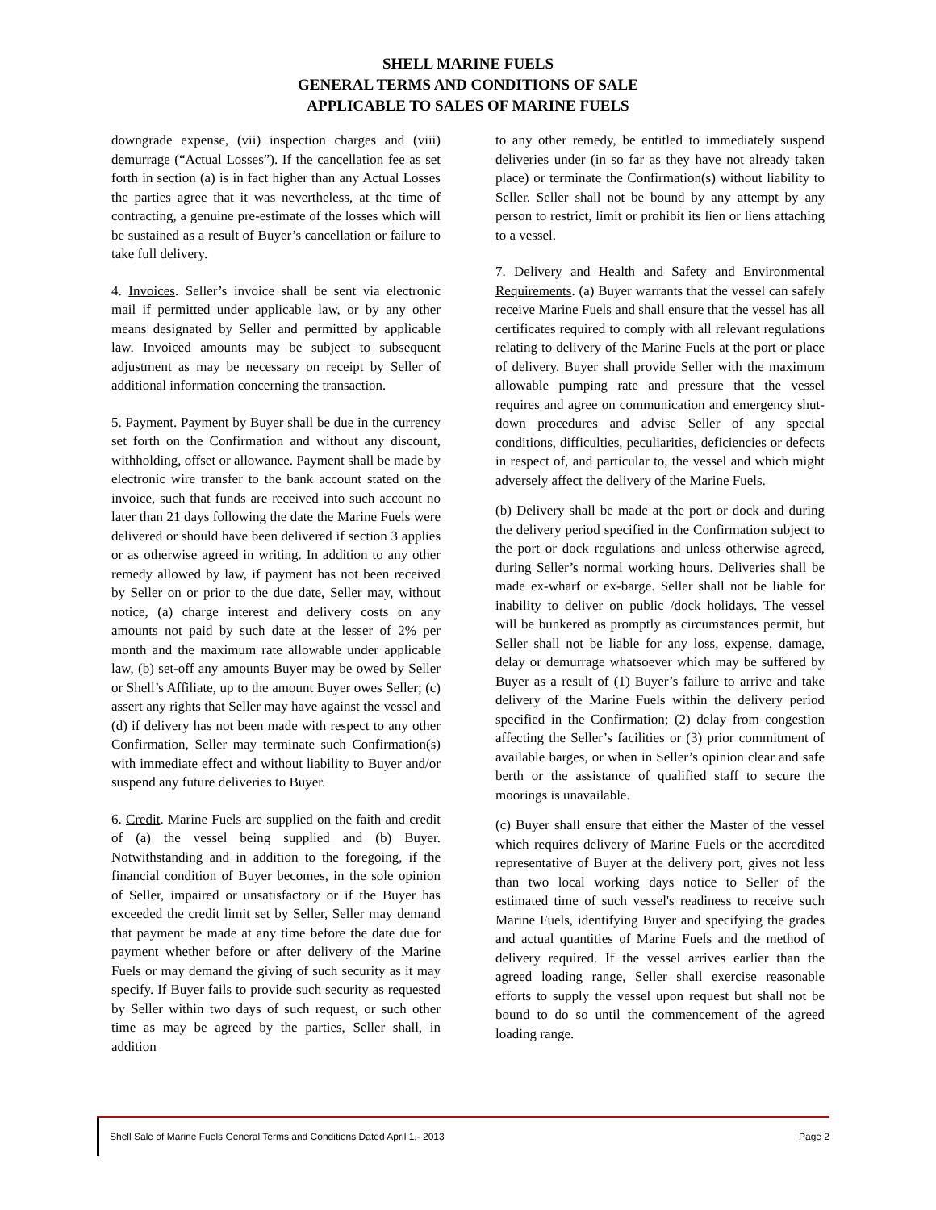SHELL MARINE FUELS
GENERAL TERMS AND CONDITIONS OF SALE
APPLICABLE TO SALES OF MARINE FUELS
downgrade expense, (vii) inspection charges and (viii) demurrage (“Actual Losses”). If the cancellation fee as set forth in section (a) is in fact higher than any Actual Losses the parties agree that it was nevertheless, at the time of contracting, a genuine pre-estimate of the losses which will be sustained as a result of Buyer’s cancellation or failure to take full delivery.
4. Invoices. Seller’s invoice shall be sent via electronic mail if permitted under applicable law, or by any other means designated by Seller and permitted by applicable law. Invoiced amounts may be subject to subsequent adjustment as may be necessary on receipt by Seller of additional information concerning the transaction.
5. Payment. Payment by Buyer shall be due in the currency set forth on the Confirmation and without any discount, withholding, offset or allowance. Payment shall be made by electronic wire transfer to the bank account stated on the invoice, such that funds are received into such account no later than 21 days following the date the Marine Fuels were delivered or should have been delivered if section 3 applies or as otherwise agreed in writing. In addition to any other remedy allowed by law, if payment has not been received by Seller on or prior to the due date, Seller may, without notice, (a) charge interest and delivery costs on any amounts not paid by such date at the lesser of 2% per month and the maximum rate allowable under applicable law, (b) set-off any amounts Buyer may be owed by Seller or Shell’s Affiliate, up to the amount Buyer owes Seller; (c) assert any rights that Seller may have against the vessel and (d) if delivery has not been made with respect to any other Confirmation, Seller may terminate such Confirmation(s) with immediate effect and without liability to Buyer and/or suspend any future deliveries to Buyer.
6. Credit. Marine Fuels are supplied on the faith and credit of (a) the vessel being supplied and (b) Buyer. Notwithstanding and in addition to the foregoing, if the financial condition of Buyer becomes, in the sole opinion of Seller, impaired or unsatisfactory or if the Buyer has exceeded the credit limit set by Seller, Seller may demand that payment be made at any time before the date due for payment whether before or after delivery of the Marine Fuels or may demand the giving of such security as it may specify. If Buyer fails to provide such security as requested by Seller within two days of such request, or such other time as may be agreed by the parties, Seller shall, in addition
to any other remedy, be entitled to immediately suspend deliveries under (in so far as they have not already taken place) or terminate the Confirmation(s) without liability to Seller. Seller shall not be bound by any attempt by any person to restrict, limit or prohibit its lien or liens attaching to a vessel.
7. Delivery and Health and Safety and Environmental Requirements. (a) Buyer warrants that the vessel can safely receive Marine Fuels and shall ensure that the vessel has all certificates required to comply with all relevant regulations relating to delivery of the Marine Fuels at the port or place of delivery. Buyer shall provide Seller with the maximum allowable pumping rate and pressure that the vessel requires and agree on communication and emergency shut-down procedures and advise Seller of any special conditions, difficulties, peculiarities, deficiencies or defects in respect of, and particular to, the vessel and which might adversely affect the delivery of the Marine Fuels.
(b) Delivery shall be made at the port or dock and during the delivery period specified in the Confirmation subject to the port or dock regulations and unless otherwise agreed, during Seller’s normal working hours. Deliveries shall be made ex-wharf or ex-barge. Seller shall not be liable for inability to deliver on public /dock holidays. The vessel will be bunkered as promptly as circumstances permit, but Seller shall not be liable for any loss, expense, damage, delay or demurrage whatsoever which may be suffered by Buyer as a result of (1) Buyer’s failure to arrive and take delivery of the Marine Fuels within the delivery period specified in the Confirmation; (2) delay from congestion affecting the Seller’s facilities or (3) prior commitment of available barges, or when in Seller’s opinion clear and safe berth or the assistance of qualified staff to secure the moorings is unavailable.
(c) Buyer shall ensure that either the Master of the vessel which requires delivery of Marine Fuels or the accredited representative of Buyer at the delivery port, gives not less than two local working days notice to Seller of the estimated time of such vessel's readiness to receive such Marine Fuels, identifying Buyer and specifying the grades and actual quantities of Marine Fuels and the method of delivery required. If the vessel arrives earlier than the agreed loading range, Seller shall exercise reasonable efforts to supply the vessel upon request but shall not be bound to do so until the commencement of the agreed loading range.
Shell Sale of Marine Fuels General Terms and Conditions Dated April 1,- 2013 Page 2